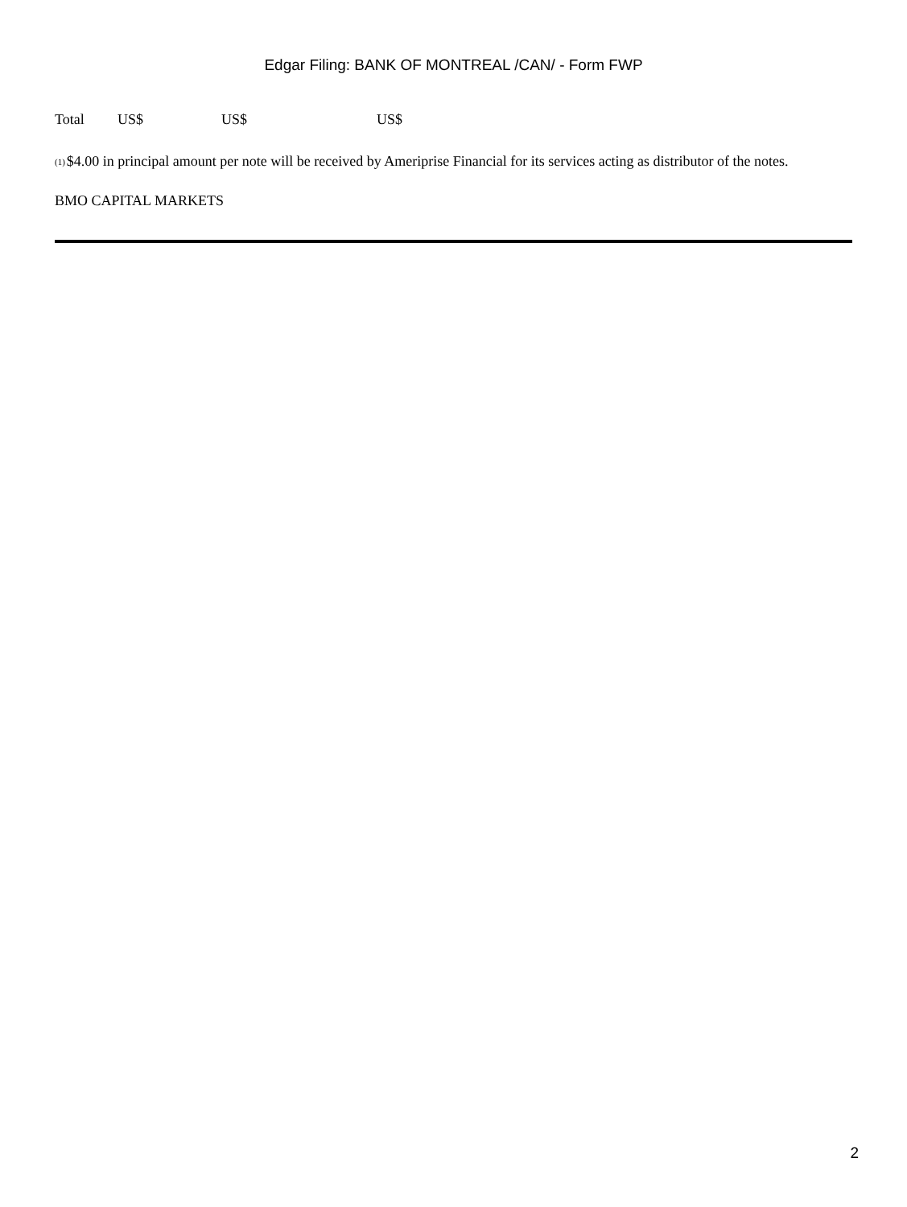Edgar Filing: BANK OF MONTREAL /CAN/ - Form FWP
| Total | US$ | US$ | US$ |
<sub>(1)</sub>
$4.00 in principal amount per note will be received by Ameriprise Financial for its services acting as distributor of the notes.
BMO CAPITAL MARKETS
2